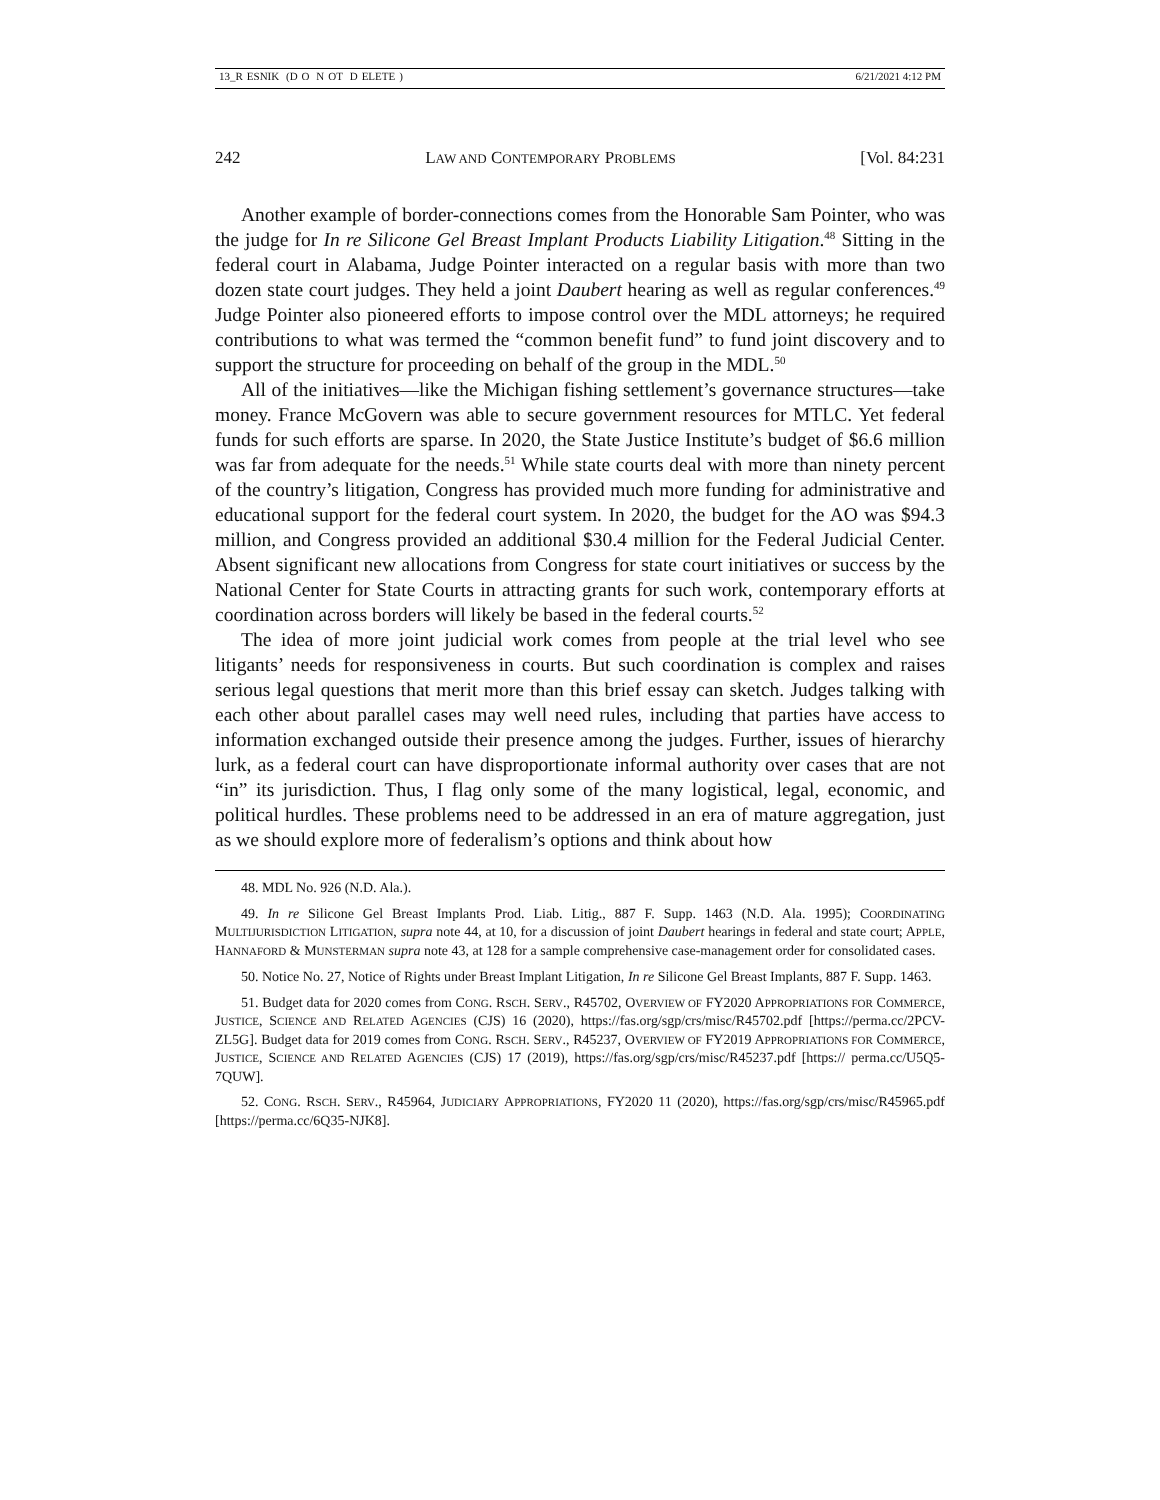13_R ESNIK (D O N OT D ELETE) 6/21/2021 4:12 PM
242 LAW AND CONTEMPORARY PROBLEMS [Vol. 84:231
Another example of border-connections comes from the Honorable Sam Pointer, who was the judge for In re Silicone Gel Breast Implant Products Liability Litigation.<sup>48</sup> Sitting in the federal court in Alabama, Judge Pointer interacted on a regular basis with more than two dozen state court judges. They held a joint Daubert hearing as well as regular conferences.<sup>49</sup> Judge Pointer also pioneered efforts to impose control over the MDL attorneys; he required contributions to what was termed the “common benefit fund” to fund joint discovery and to support the structure for proceeding on behalf of the group in the MDL.<sup>50</sup>
All of the initiatives—like the Michigan fishing settlement’s governance structures—take money. France McGovern was able to secure government resources for MTLC. Yet federal funds for such efforts are sparse. In 2020, the State Justice Institute’s budget of $6.6 million was far from adequate for the needs.<sup>51</sup> While state courts deal with more than ninety percent of the country’s litigation, Congress has provided much more funding for administrative and educational support for the federal court system. In 2020, the budget for the AO was $94.3 million, and Congress provided an additional $30.4 million for the Federal Judicial Center. Absent significant new allocations from Congress for state court initiatives or success by the National Center for State Courts in attracting grants for such work, contemporary efforts at coordination across borders will likely be based in the federal courts.<sup>52</sup>
The idea of more joint judicial work comes from people at the trial level who see litigants’ needs for responsiveness in courts. But such coordination is complex and raises serious legal questions that merit more than this brief essay can sketch. Judges talking with each other about parallel cases may well need rules, including that parties have access to information exchanged outside their presence among the judges. Further, issues of hierarchy lurk, as a federal court can have disproportionate informal authority over cases that are not “in” its jurisdiction. Thus, I flag only some of the many logistical, legal, economic, and political hurdles. These problems need to be addressed in an era of mature aggregation, just as we should explore more of federalism’s options and think about how
48. MDL No. 926 (N.D. Ala.).
49. In re Silicone Gel Breast Implants Prod. Liab. Litig., 887 F. Supp. 1463 (N.D. Ala. 1995); COORDINATING MULTIJURISDICTION LITIGATION, supra note 44, at 10, for a discussion of joint Daubert hearings in federal and state court; APPLE, HANNAFORD & MUNSTERMAN supra note 43, at 128 for a sample comprehensive case-management order for consolidated cases.
50. Notice No. 27, Notice of Rights under Breast Implant Litigation, In re Silicone Gel Breast Implants, 887 F. Supp. 1463.
51. Budget data for 2020 comes from CONG. RSCH. SERV., R45702, OVERVIEW OF FY2020 APPROPRIATIONS FOR COMMERCE, JUSTICE, SCIENCE AND RELATED AGENCIES (CJS) 16 (2020), https://fas.org/sgp/crs/misc/R45702.pdf [https://perma.cc/2PCV-ZL5G]. Budget data for 2019 comes from CONG. RSCH. SERV., R45237, OVERVIEW OF FY2019 APPROPRIATIONS FOR COMMERCE, JUSTICE, SCIENCE AND RELATED AGENCIES (CJS) 17 (2019), https://fas.org/sgp/crs/misc/R45237.pdf [https:// perma.cc/U5Q5-7QUW].
52. CONG. RSCH. SERV., R45964, JUDICIARY APPROPRIATIONS, FY2020 11 (2020), https://fas.org/sgp/crs/misc/R45965.pdf [https://perma.cc/6Q35-NJK8].